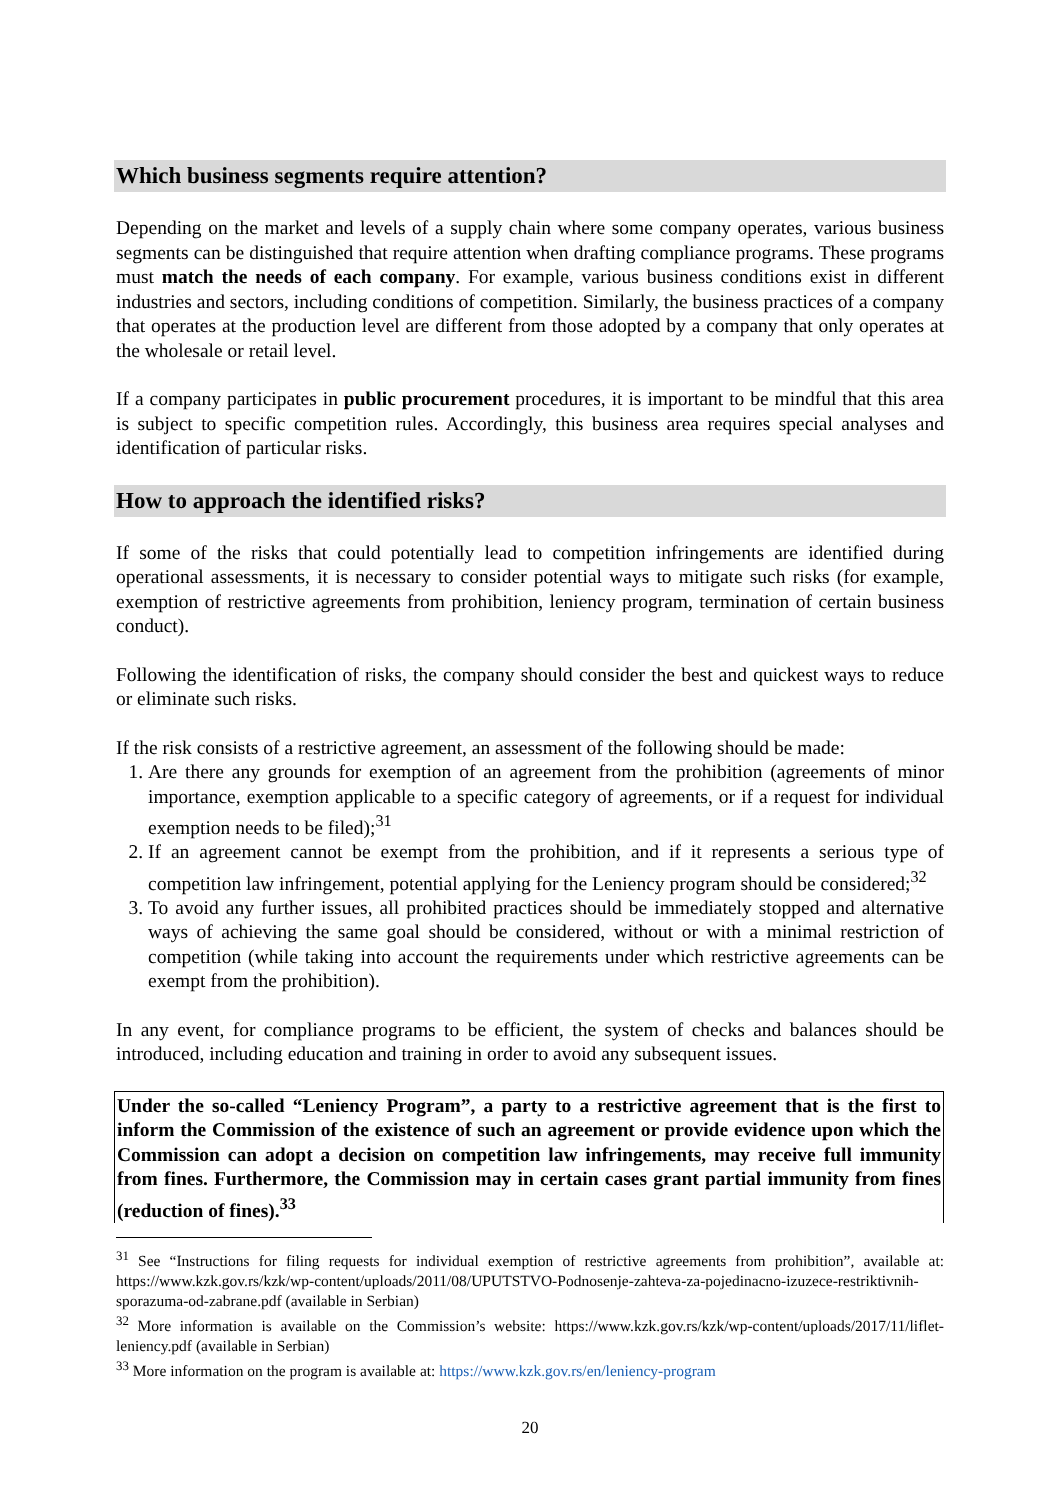Which business segments require attention?
Depending on the market and levels of a supply chain where some company operates, various business segments can be distinguished that require attention when drafting compliance programs. These programs must match the needs of each company. For example, various business conditions exist in different industries and sectors, including conditions of competition. Similarly, the business practices of a company that operates at the production level are different from those adopted by a company that only operates at the wholesale or retail level.
If a company participates in public procurement procedures, it is important to be mindful that this area is subject to specific competition rules. Accordingly, this business area requires special analyses and identification of particular risks.
How to approach the identified risks?
If some of the risks that could potentially lead to competition infringements are identified during operational assessments, it is necessary to consider potential ways to mitigate such risks (for example, exemption of restrictive agreements from prohibition, leniency program, termination of certain business conduct).
Following the identification of risks, the company should consider the best and quickest ways to reduce or eliminate such risks.
If the risk consists of a restrictive agreement, an assessment of the following should be made:
1. Are there any grounds for exemption of an agreement from the prohibition (agreements of minor importance, exemption applicable to a specific category of agreements, or if a request for individual exemption needs to be filed);<sup>31</sup>
2. If an agreement cannot be exempt from the prohibition, and if it represents a serious type of competition law infringement, potential applying for the Leniency program should be considered;<sup>32</sup>
3. To avoid any further issues, all prohibited practices should be immediately stopped and alternative ways of achieving the same goal should be considered, without or with a minimal restriction of competition (while taking into account the requirements under which restrictive agreements can be exempt from the prohibition).
In any event, for compliance programs to be efficient, the system of checks and balances should be introduced, including education and training in order to avoid any subsequent issues.
Under the so-called “Leniency Program”, a party to a restrictive agreement that is the first to inform the Commission of the existence of such an agreement or provide evidence upon which the Commission can adopt a decision on competition law infringements, may receive full immunity from fines. Furthermore, the Commission may in certain cases grant partial immunity from fines (reduction of fines).<sup>33</sup>
<sup>31</sup> See “Instructions for filing requests for individual exemption of restrictive agreements from prohibition”, available at: https://www.kzk.gov.rs/kzk/wp-content/uploads/2011/08/UPUTSTVO-Podnosenje-zahteva-za-pojedinacno-izuzece-restriktivnih-sporazuma-od-zabrane.pdf (available in Serbian)
<sup>32</sup> More information is available on the Commission’s website: https://www.kzk.gov.rs/kzk/wp-content/uploads/2017/11/liflet-leniency.pdf (available in Serbian)
<sup>33</sup> More information on the program is available at: https://www.kzk.gov.rs/en/leniency-program
20